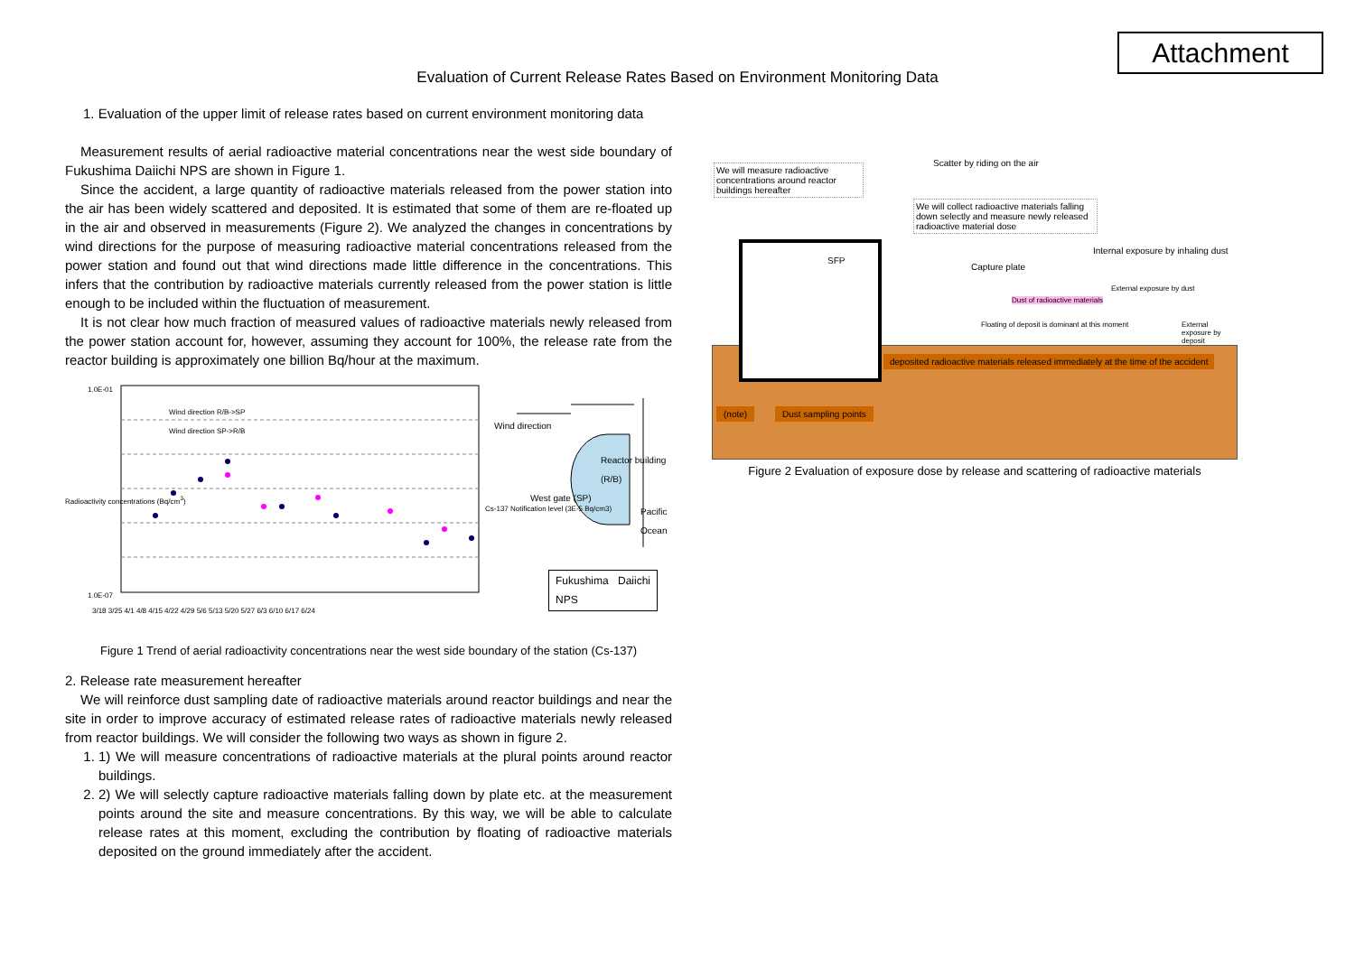Attachment
Evaluation of Current Release Rates Based on Environment Monitoring Data
1. Evaluation of the upper limit of release rates based on current environment monitoring data
Measurement results of aerial radioactive material concentrations near the west side boundary of Fukushima Daiichi NPS are shown in Figure 1.
Since the accident, a large quantity of radioactive materials released from the power station into the air has been widely scattered and deposited. It is estimated that some of them are re-floated up in the air and observed in measurements (Figure 2). We analyzed the changes in concentrations by wind directions for the purpose of measuring radioactive material concentrations released from the power station and found out that wind directions made little difference in the concentrations. This infers that the contribution by radioactive materials currently released from the power station is little enough to be included within the fluctuation of measurement.
It is not clear how much fraction of measured values of radioactive materials newly released from the power station account for, however, assuming they account for 100%, the release rate from the reactor building is approximately one billion Bq/hour at the maximum.
1.0E-01
1.0E-07
Wind direction R/B->SP
Wind direction SP->R/B
3/18 3/25 4/1 4/8 4/15 4/22 4/29 5/6 5/13 5/20 5/27 6/3 6/10 6/17 6/24
Cs-137 Notification level (3E-5 Bq/cm3)
Radioactivity concentrations (Bq/cm<sup>3</sup>)
Wind direction
Reactor building
(R/B)
West gate (SP)
Pacific
Ocean
Fukushima Daiichi NPS
Figure 1 Trend of aerial radioactivity concentrations near the west side boundary of the station (Cs-137)
2. Release rate measurement hereafter
We will reinforce dust sampling date of radioactive materials around reactor buildings and near the site in order to improve accuracy of estimated release rates of radioactive materials newly released from reactor buildings. We will consider the following two ways as shown in figure 2.
1. 1) We will measure concentrations of radioactive materials at the plural points around reactor buildings.
2. 2) We will selectly capture radioactive materials falling down by plate etc. at the measurement points around the site and measure concentrations. By this way, we will be able to calculate release rates at this moment, excluding the contribution by floating of radioactive materials deposited on the ground immediately after the accident.
We will measure radioactive concentrations around reactor buildings hereafter
Scatter by riding on the air
We will collect radioactive materials falling down selectly and measure newly released radioactive material dose
SFP
Capture plate
Internal exposure by inhaling dust
Dust of radioactive materials
External exposure by dust
Floating of deposit is dominant at this moment
External exposure by deposit
deposited radioactive materials released immediately at the time of the accident
(note) Dust sampling points
Figure 2 Evaluation of exposure dose by release and scattering of radioactive materials